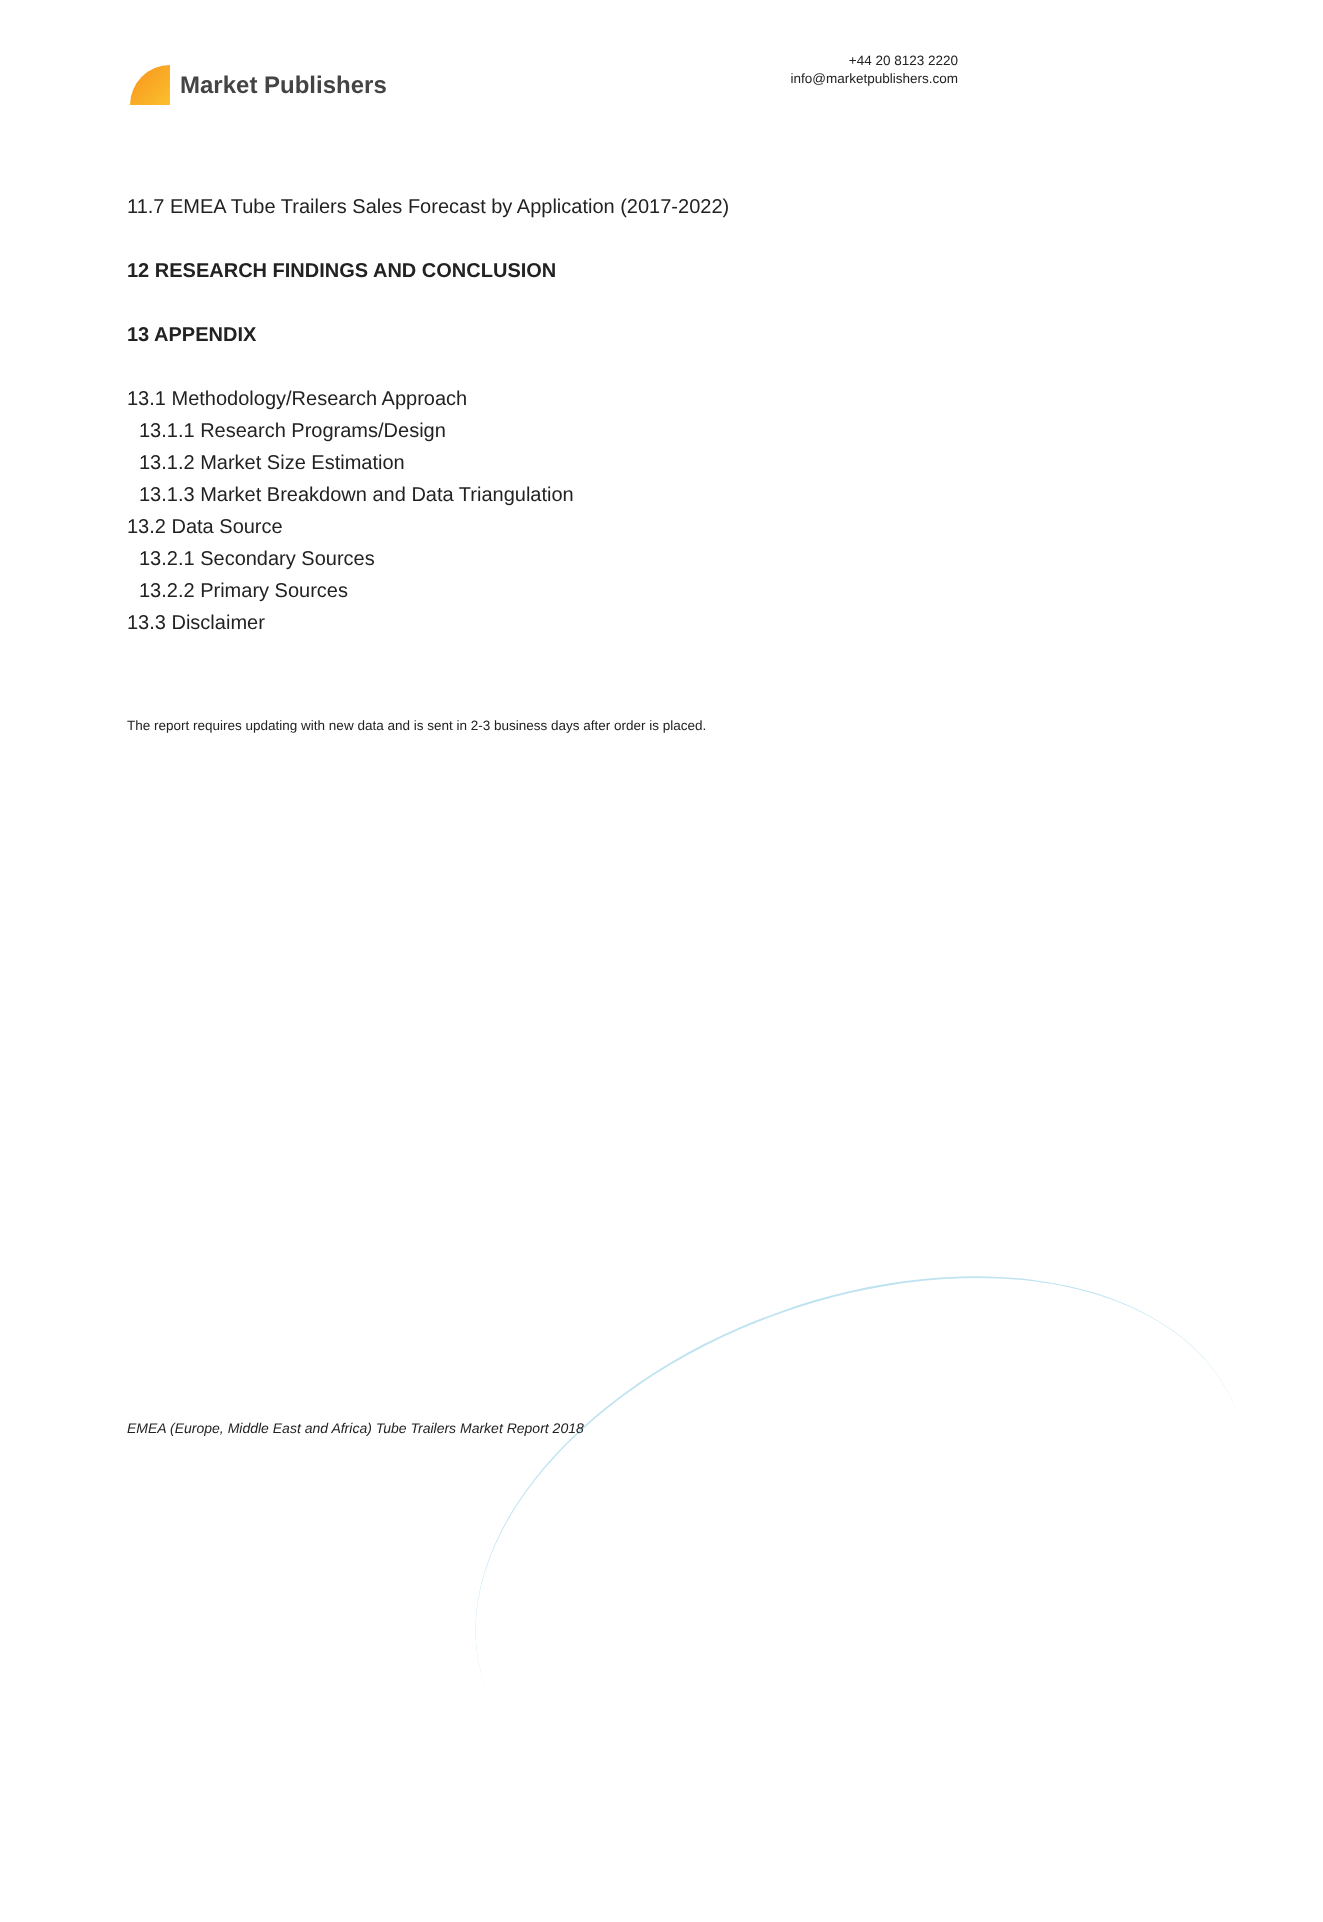Market Publishers
+44 20 8123 2220
info@marketpublishers.com
11.7 EMEA Tube Trailers Sales Forecast by Application (2017-2022)
12 RESEARCH FINDINGS AND CONCLUSION
13 APPENDIX
13.1 Methodology/Research Approach
13.1.1 Research Programs/Design
13.1.2 Market Size Estimation
13.1.3 Market Breakdown and Data Triangulation
13.2 Data Source
13.2.1 Secondary Sources
13.2.2 Primary Sources
13.3 Disclaimer
The report requires updating with new data and is sent in 2-3 business days after order is placed.
EMEA (Europe, Middle East and Africa) Tube Trailers Market Report 2018